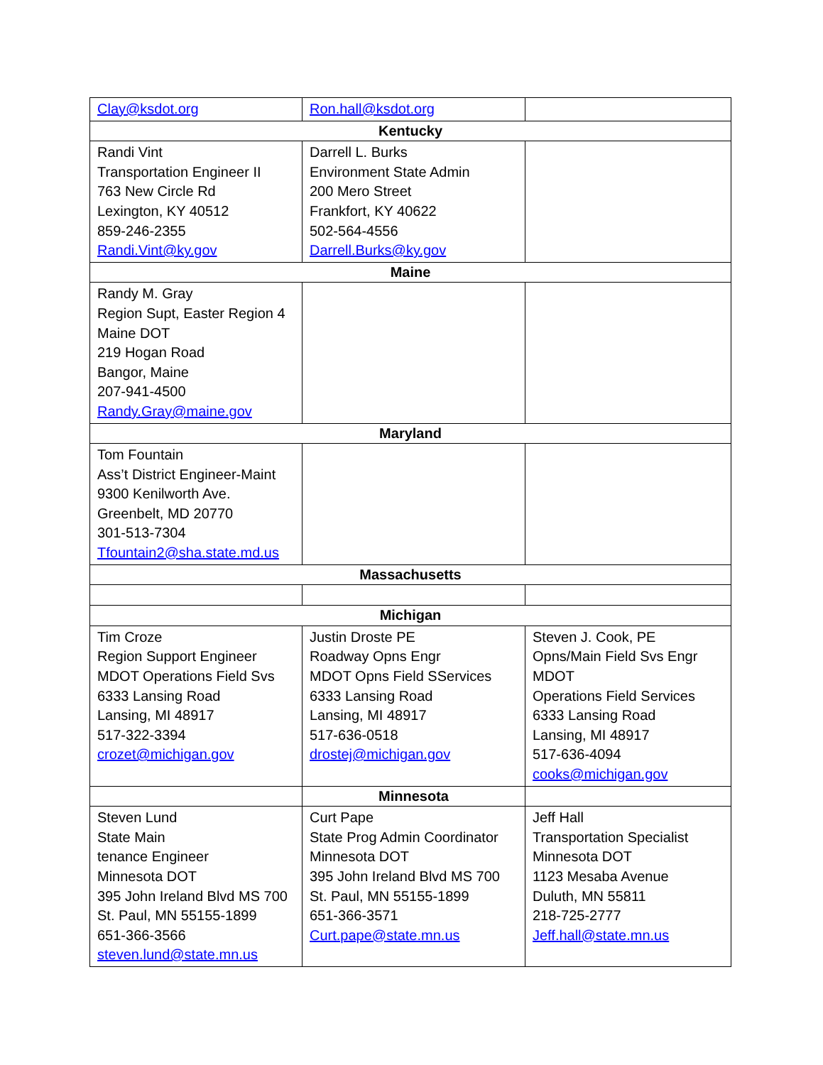| Clay@ksdot.org | Ron.hall@ksdot.org | |
| Kentucky | | |
| Randi Vint Transportation Engineer II 763 New Circle Rd Lexington, KY 40512 859-246-2355 Randi.Vint@ky.gov | Darrell L. Burks Environment State Admin 200 Mero Street Frankfort, KY 40622 502-564-4556 Darrell.Burks@ky.gov | |
| Maine | | |
| Randy M. Gray Region Supt, Easter Region 4 Maine DOT 219 Hogan Road Bangor, Maine 207-941-4500 Randy.Gray@maine.gov | | |
| Maryland | | |
| Tom Fountain Ass’t District Engineer-Maint 9300 Kenilworth Ave. Greenbelt, MD 20770 301-513-7304 Tfountain2@sha.state.md.us | | |
| Massachusetts | | |
| Michigan | | |
| Tim Croze Region Support Engineer MDOT Operations Field Svs 6333 Lansing Road Lansing, MI 48917 517-322-3394 crozet@michigan.gov | Justin Droste PE Roadway Opns Engr MDOT Opns Field SServices 6333 Lansing Road Lansing, MI 48917 517-636-0518 drostej@michigan.gov | Steven J. Cook, PE Opns/Main Field Svs Engr MDOT Operations Field Services 6333 Lansing Road Lansing, MI 48917 517-636-4094 cooks@michigan.gov |
| | Minnesota | |
| Steven Lund State Main tenance Engineer Minnesota DOT 395 John Ireland Blvd MS 700 St. Paul, MN 55155-1899 651-366-3566 steven.lund@state.mn.us | Curt Pape State Prog Admin Coordinator Minnesota DOT 395 John Ireland Blvd MS 700 St. Paul, MN 55155-1899 651-366-3571 Curt.pape@state.mn.us | Jeff Hall Transportation Specialist Minnesota DOT 1123 Mesaba Avenue Duluth, MN 55811 218-725-2777 Jeff.hall@state.mn.us |